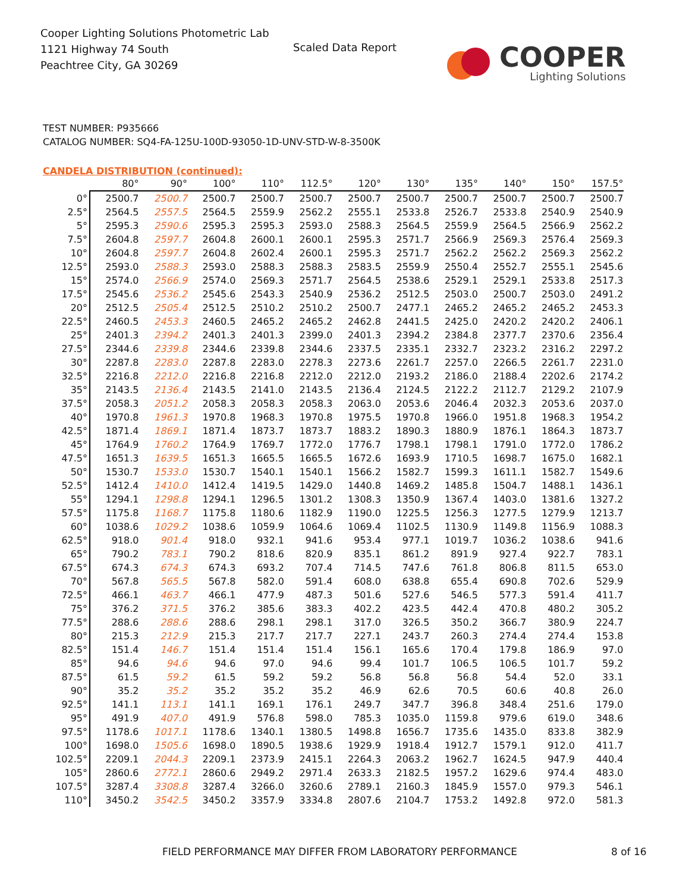Cooper Lighting Solutions Photometric Lab
1121 Highway 74 South
Peachtree City, GA 30269
Scaled Data Report
COOPER
Lighting Solutions
TEST NUMBER: P935666
CATALOG NUMBER: SQ4-FA-125U-100D-93050-1D-UNV-STD-W-8-3500K
CANDELA DISTRIBUTION (continued):
| | 80° | 90° | 100° | 110° | 112.5° | 120° | 130° | 135° | 140° | 150° | 157.5° |
| --- | --- | --- | --- | --- | --- | --- | --- | --- | --- | --- | --- |
| 0° | 2500.7 | 2500.7 | 2500.7 | 2500.7 | 2500.7 | 2500.7 | 2500.7 | 2500.7 | 2500.7 | 2500.7 | 2500.7 |
| 2.5° | 2564.5 | 2557.5 | 2564.5 | 2559.9 | 2562.2 | 2555.1 | 2533.8 | 2526.7 | 2533.8 | 2540.9 | 2540.9 |
| 5° | 2595.3 | 2590.6 | 2595.3 | 2595.3 | 2593.0 | 2588.3 | 2564.5 | 2559.9 | 2564.5 | 2566.9 | 2562.2 |
| 7.5° | 2604.8 | 2597.7 | 2604.8 | 2600.1 | 2600.1 | 2595.3 | 2571.7 | 2566.9 | 2569.3 | 2576.4 | 2569.3 |
| 10° | 2604.8 | 2597.7 | 2604.8 | 2602.4 | 2600.1 | 2595.3 | 2571.7 | 2562.2 | 2562.2 | 2569.3 | 2562.2 |
| 12.5° | 2593.0 | 2588.3 | 2593.0 | 2588.3 | 2588.3 | 2583.5 | 2559.9 | 2550.4 | 2552.7 | 2555.1 | 2545.6 |
| 15° | 2574.0 | 2566.9 | 2574.0 | 2569.3 | 2571.7 | 2564.5 | 2538.6 | 2529.1 | 2529.1 | 2533.8 | 2517.3 |
| 17.5° | 2545.6 | 2536.2 | 2545.6 | 2543.3 | 2540.9 | 2536.2 | 2512.5 | 2503.0 | 2500.7 | 2503.0 | 2491.2 |
| 20° | 2512.5 | 2505.4 | 2512.5 | 2510.2 | 2510.2 | 2500.7 | 2477.1 | 2465.2 | 2465.2 | 2465.2 | 2453.3 |
| 22.5° | 2460.5 | 2453.3 | 2460.5 | 2465.2 | 2465.2 | 2462.8 | 2441.5 | 2425.0 | 2420.2 | 2420.2 | 2406.1 |
| 25° | 2401.3 | 2394.2 | 2401.3 | 2401.3 | 2399.0 | 2401.3 | 2394.2 | 2384.8 | 2377.7 | 2370.6 | 2356.4 |
| 27.5° | 2344.6 | 2339.8 | 2344.6 | 2339.8 | 2344.6 | 2337.5 | 2335.1 | 2332.7 | 2323.2 | 2316.2 | 2297.2 |
| 30° | 2287.8 | 2283.0 | 2287.8 | 2283.0 | 2278.3 | 2273.6 | 2261.7 | 2257.0 | 2266.5 | 2261.7 | 2231.0 |
| 32.5° | 2216.8 | 2212.0 | 2216.8 | 2216.8 | 2212.0 | 2212.0 | 2193.2 | 2186.0 | 2188.4 | 2202.6 | 2174.2 |
| 35° | 2143.5 | 2136.4 | 2143.5 | 2141.0 | 2143.5 | 2136.4 | 2124.5 | 2122.2 | 2112.7 | 2129.2 | 2107.9 |
| 37.5° | 2058.3 | 2051.2 | 2058.3 | 2058.3 | 2058.3 | 2063.0 | 2053.6 | 2046.4 | 2032.3 | 2053.6 | 2037.0 |
| 40° | 1970.8 | 1961.3 | 1970.8 | 1968.3 | 1970.8 | 1975.5 | 1970.8 | 1966.0 | 1951.8 | 1968.3 | 1954.2 |
| 42.5° | 1871.4 | 1869.1 | 1871.4 | 1873.7 | 1873.7 | 1883.2 | 1890.3 | 1880.9 | 1876.1 | 1864.3 | 1873.7 |
| 45° | 1764.9 | 1760.2 | 1764.9 | 1769.7 | 1772.0 | 1776.7 | 1798.1 | 1798.1 | 1791.0 | 1772.0 | 1786.2 |
| 47.5° | 1651.3 | 1639.5 | 1651.3 | 1665.5 | 1665.5 | 1672.6 | 1693.9 | 1710.5 | 1698.7 | 1675.0 | 1682.1 |
| 50° | 1530.7 | 1533.0 | 1530.7 | 1540.1 | 1540.1 | 1566.2 | 1582.7 | 1599.3 | 1611.1 | 1582.7 | 1549.6 |
| 52.5° | 1412.4 | 1410.0 | 1412.4 | 1419.5 | 1429.0 | 1440.8 | 1469.2 | 1485.8 | 1504.7 | 1488.1 | 1436.1 |
| 55° | 1294.1 | 1298.8 | 1294.1 | 1296.5 | 1301.2 | 1308.3 | 1350.9 | 1367.4 | 1403.0 | 1381.6 | 1327.2 |
| 57.5° | 1175.8 | 1168.7 | 1175.8 | 1180.6 | 1182.9 | 1190.0 | 1225.5 | 1256.3 | 1277.5 | 1279.9 | 1213.7 |
| 60° | 1038.6 | 1029.2 | 1038.6 | 1059.9 | 1064.6 | 1069.4 | 1102.5 | 1130.9 | 1149.8 | 1156.9 | 1088.3 |
| 62.5° | 918.0 | 901.4 | 918.0 | 932.1 | 941.6 | 953.4 | 977.1 | 1019.7 | 1036.2 | 1038.6 | 941.6 |
| 65° | 790.2 | 783.1 | 790.2 | 818.6 | 820.9 | 835.1 | 861.2 | 891.9 | 927.4 | 922.7 | 783.1 |
| 67.5° | 674.3 | 674.3 | 674.3 | 693.2 | 707.4 | 714.5 | 747.6 | 761.8 | 806.8 | 811.5 | 653.0 |
| 70° | 567.8 | 565.5 | 567.8 | 582.0 | 591.4 | 608.0 | 638.8 | 655.4 | 690.8 | 702.6 | 529.9 |
| 72.5° | 466.1 | 463.7 | 466.1 | 477.9 | 487.3 | 501.6 | 527.6 | 546.5 | 577.3 | 591.4 | 411.7 |
| 75° | 376.2 | 371.5 | 376.2 | 385.6 | 383.3 | 402.2 | 423.5 | 442.4 | 470.8 | 480.2 | 305.2 |
| 77.5° | 288.6 | 288.6 | 288.6 | 298.1 | 298.1 | 317.0 | 326.5 | 350.2 | 366.7 | 380.9 | 224.7 |
| 80° | 215.3 | 212.9 | 215.3 | 217.7 | 217.7 | 227.1 | 243.7 | 260.3 | 274.4 | 274.4 | 153.8 |
| 82.5° | 151.4 | 146.7 | 151.4 | 151.4 | 151.4 | 156.1 | 165.6 | 170.4 | 179.8 | 186.9 | 97.0 |
| 85° | 94.6 | 94.6 | 94.6 | 97.0 | 94.6 | 99.4 | 101.7 | 106.5 | 106.5 | 101.7 | 59.2 |
| 87.5° | 61.5 | 59.2 | 61.5 | 59.2 | 59.2 | 56.8 | 56.8 | 56.8 | 54.4 | 52.0 | 33.1 |
| 90° | 35.2 | 35.2 | 35.2 | 35.2 | 35.2 | 46.9 | 62.6 | 70.5 | 60.6 | 40.8 | 26.0 |
| 92.5° | 141.1 | 113.1 | 141.1 | 169.1 | 176.1 | 249.7 | 347.7 | 396.8 | 348.4 | 251.6 | 179.0 |
| 95° | 491.9 | 407.0 | 491.9 | 576.8 | 598.0 | 785.3 | 1035.0 | 1159.8 | 979.6 | 619.0 | 348.6 |
| 97.5° | 1178.6 | 1017.1 | 1178.6 | 1340.1 | 1380.5 | 1498.8 | 1656.7 | 1735.6 | 1435.0 | 833.8 | 382.9 |
| 100° | 1698.0 | 1505.6 | 1698.0 | 1890.5 | 1938.6 | 1929.9 | 1918.4 | 1912.7 | 1579.1 | 912.0 | 411.7 |
| 102.5° | 2209.1 | 2044.3 | 2209.1 | 2373.9 | 2415.1 | 2264.3 | 2063.2 | 1962.7 | 1624.5 | 947.9 | 440.4 |
| 105° | 2860.6 | 2772.1 | 2860.6 | 2949.2 | 2971.4 | 2633.3 | 2182.5 | 1957.2 | 1629.6 | 974.4 | 483.0 |
| 107.5° | 3287.4 | 3308.8 | 3287.4 | 3266.0 | 3260.6 | 2789.1 | 2160.3 | 1845.9 | 1557.0 | 979.3 | 546.1 |
| 110° | 3450.2 | 3542.5 | 3450.2 | 3357.9 | 3334.8 | 2807.6 | 2104.7 | 1753.2 | 1492.8 | 972.0 | 581.3 |
FIELD PERFORMANCE MAY DIFFER FROM LABORATORY PERFORMANCE
8 of 16